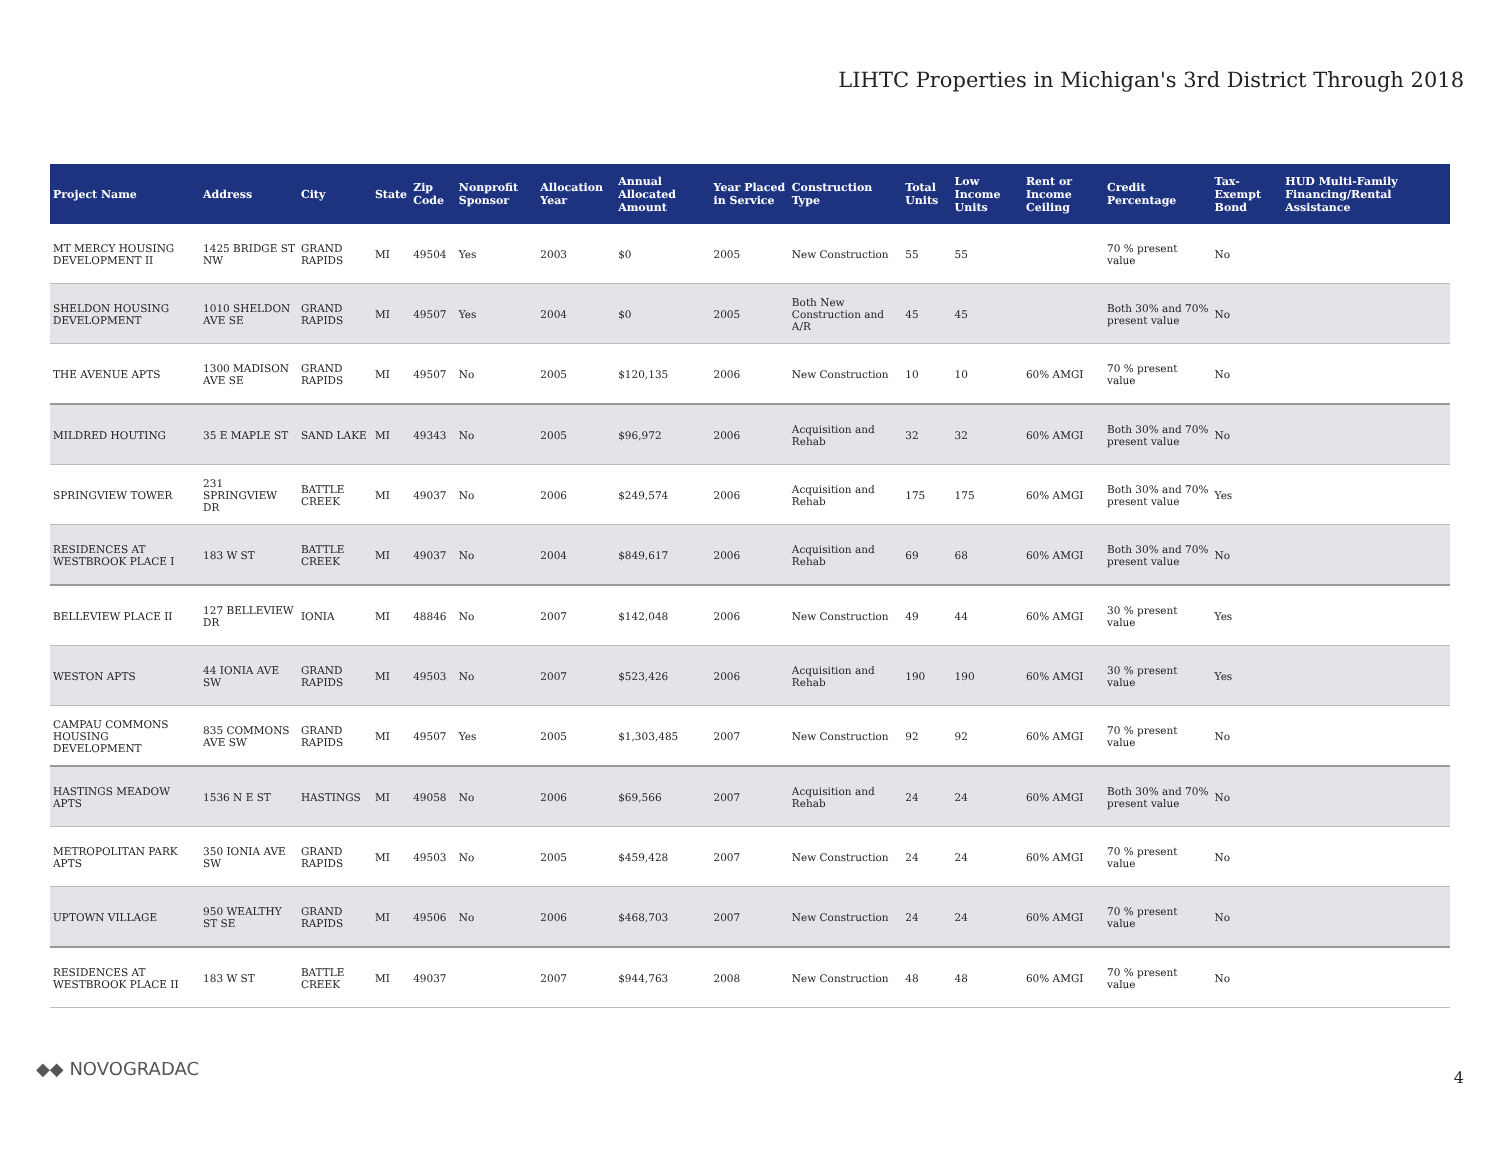LIHTC Properties in Michigan's 3rd District Through 2018
| Project Name | Address | City | State | Zip Code | Nonprofit Sponsor | Allocation Year | Annual Allocated Amount | Year Placed in Service | Construction Type | Total Units | Low Income Units | Rent or Income Ceiling | Credit Percentage | Tax-Exempt Bond | HUD Multi-Family Financing/Rental Assistance |
| --- | --- | --- | --- | --- | --- | --- | --- | --- | --- | --- | --- | --- | --- | --- | --- |
| MT MERCY HOUSING DEVELOPMENT II | 1425 BRIDGE ST NW | GRAND RAPIDS | MI | 49504 | Yes | 2003 | $0 | 2005 | New Construction | 55 | 55 | | 70 % present value | No | |
| SHELDON HOUSING DEVELOPMENT | 1010 SHELDON AVE SE | GRAND RAPIDS | MI | 49507 | Yes | 2004 | $0 | 2005 | Both New Construction and A/R | 45 | 45 | | Both 30% and 70% present value | No | |
| THE AVENUE APTS | 1300 MADISON AVE SE | GRAND RAPIDS | MI | 49507 | No | 2005 | $120,135 | 2006 | New Construction | 10 | 10 | 60% AMGI | 70 % present value | No | |
| MILDRED HOUTING | 35 E MAPLE ST | SAND LAKE | MI | 49343 | No | 2005 | $96,972 | 2006 | Acquisition and Rehab | 32 | 32 | 60% AMGI | Both 30% and 70% present value | No | |
| SPRINGVIEW TOWER | 231 SPRINGVIEW DR | BATTLE CREEK | MI | 49037 | No | 2006 | $249,574 | 2006 | Acquisition and Rehab | 175 | 175 | 60% AMGI | Both 30% and 70% present value | Yes | |
| RESIDENCES AT WESTBROOK PLACE I | 183 W ST | BATTLE CREEK | MI | 49037 | No | 2004 | $849,617 | 2006 | Acquisition and Rehab | 69 | 68 | 60% AMGI | Both 30% and 70% present value | No | |
| BELLEVIEW PLACE II | 127 BELLEVIEW DR | IONIA | MI | 48846 | No | 2007 | $142,048 | 2006 | New Construction | 49 | 44 | 60% AMGI | 30 % present value | Yes | |
| WESTON APTS | 44 IONIA AVE SW | GRAND RAPIDS | MI | 49503 | No | 2007 | $523,426 | 2006 | Acquisition and Rehab | 190 | 190 | 60% AMGI | 30 % present value | Yes | |
| CAMPAU COMMONS HOUSING DEVELOPMENT | 835 COMMONS AVE SW | GRAND RAPIDS | MI | 49507 | Yes | 2005 | $1,303,485 | 2007 | New Construction | 92 | 92 | 60% AMGI | 70 % present value | No | |
| HASTINGS MEADOW APTS | 1536 N E ST | HASTINGS | MI | 49058 | No | 2006 | $69,566 | 2007 | Acquisition and Rehab | 24 | 24 | 60% AMGI | Both 30% and 70% present value | No | |
| METROPOLITAN PARK APTS | 350 IONIA AVE SW | GRAND RAPIDS | MI | 49503 | No | 2005 | $459,428 | 2007 | New Construction | 24 | 24 | 60% AMGI | 70 % present value | No | |
| UPTOWN VILLAGE | 950 WEALTHY ST SE | GRAND RAPIDS | MI | 49506 | No | 2006 | $468,703 | 2007 | New Construction | 24 | 24 | 60% AMGI | 70 % present value | No | |
| RESIDENCES AT WESTBROOK PLACE II | 183 W ST | BATTLE CREEK | MI | 49037 | | 2007 | $944,763 | 2008 | New Construction | 48 | 48 | 60% AMGI | 70 % present value | No | |
◆◆ NOVOGRADAC 4